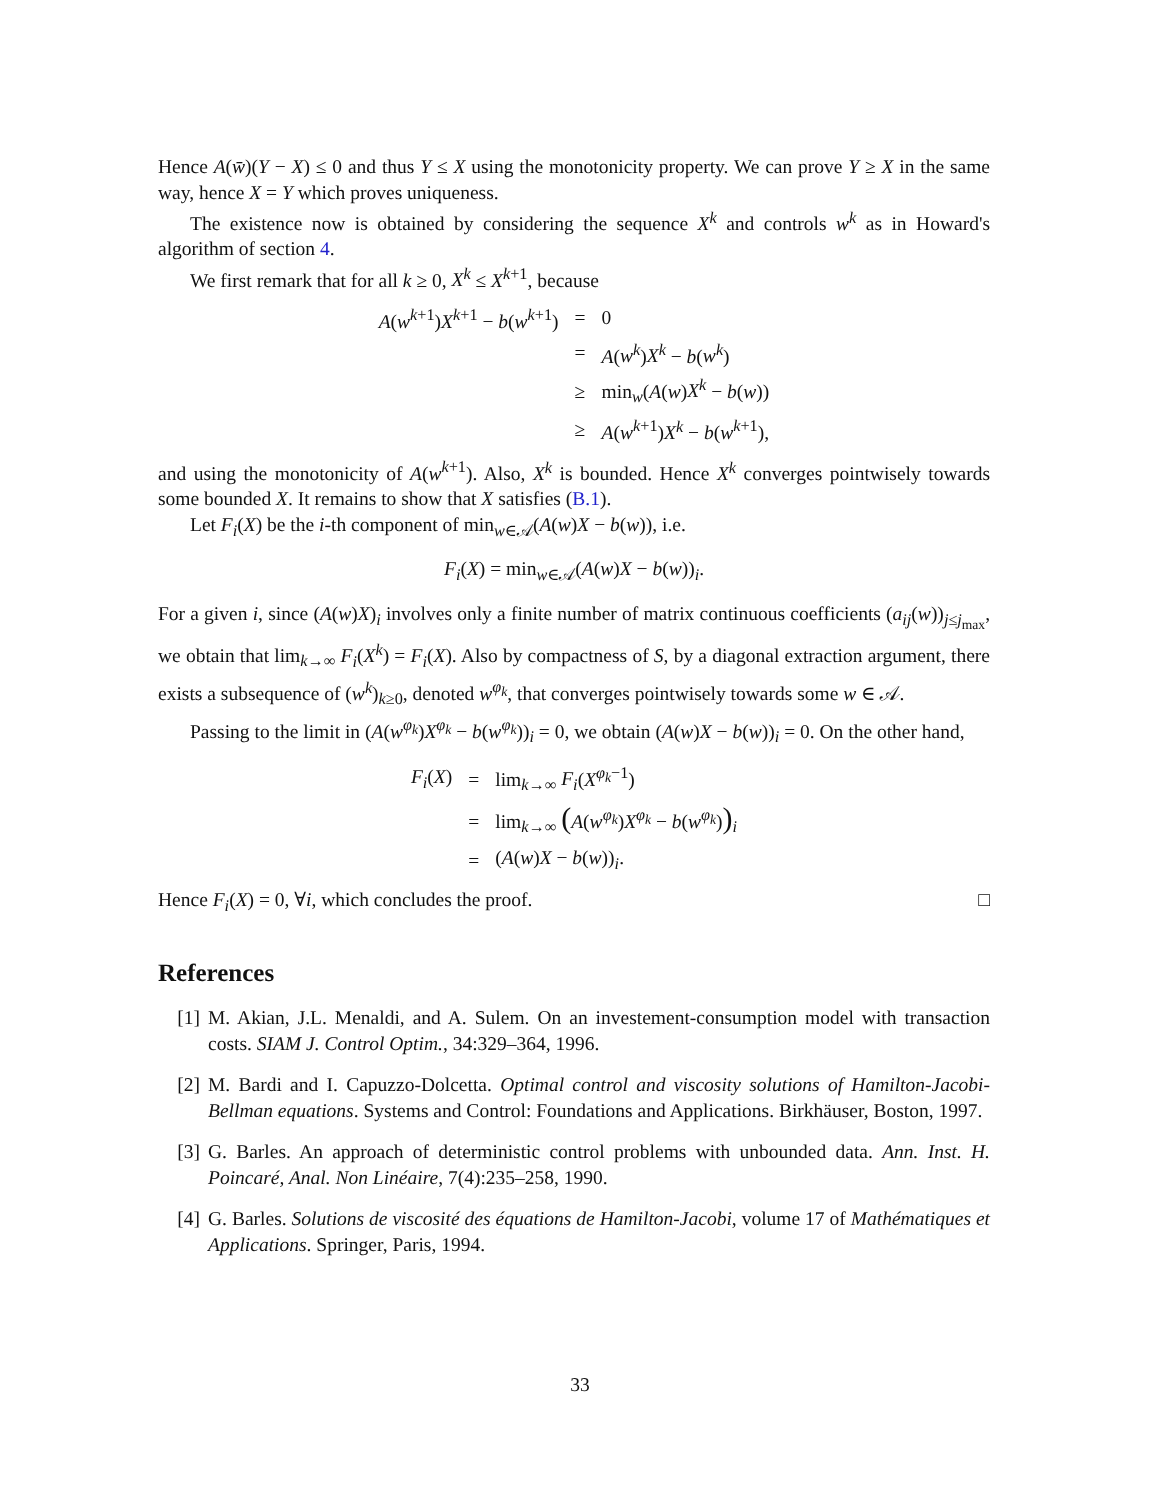Hence A(w̄)(Y − X) ≤ 0 and thus Y ≤ X using the monotonicity property. We can prove Y ≥ X in the same way, hence X = Y which proves uniqueness.
The existence now is obtained by considering the sequence X<sup>k</sup> and controls w<sup>k</sup> as in Howard's algorithm of section 4.
We first remark that for all k ≥ 0, X<sup>k</sup> ≤ X<sup>k+1</sup>, because
| A ( w<sup>k+1</sup>) X<sup>k+1</sup> − b ( w<sup>k+1</sup>) | = | 0 |
| | = | A ( w<sup>k</sup> ) X<sup>k</sup> − b ( w<sup>k</sup> ) |
| | ≥ | min<sub>w</sub>( A ( w ) X<sup>k</sup> − b ( w )) |
| | ≥ | A ( w<sup>k+1</sup>) X<sup>k</sup> − b ( w<sup>k+1</sup>), |
and using the monotonicity of A(w<sup>k+1</sup>). Also, X<sup>k</sup> is bounded. Hence X<sup>k</sup> converges pointwisely towards some bounded X. It remains to show that X satisfies (B.1).
Let F<sub>i</sub>(X) be the i-th component of min<sub>w∈𝒜</sub>(A(w)X − b(w)), i.e.
F<sub>i</sub>(X) = min<sub>w∈𝒜</sub>(A(w)X − b(w))<sub>i</sub>.
For a given i, since (A(w)X)<sub>i</sub> involves only a finite number of matrix continuous coefficients (a<sub>ij</sub>(w))<sub>j≤j<sub>max</sub></sub>, we obtain that lim<sub>k→∞</sub> F<sub>i</sub>(X<sup>k</sup>) = F<sub>i</sub>(X). Also by compactness of S, by a diagonal extraction argument, there exists a subsequence of (w<sup>k</sup>)<sub>k≥0</sub>, denoted w<sup>φ<sub>k</sub></sup>, that converges pointwisely towards some w ∈ 𝒜.
Passing to the limit in (A(w<sup>φ<sub>k</sub></sup>)X<sup>φ<sub>k</sub></sup> − b(w<sup>φ<sub>k</sub></sup>))<sub>i</sub> = 0, we obtain (A(w)X − b(w))<sub>i</sub> = 0. On the other hand,
| F<sub>i</sub> ( X ) | = | lim<sub>k→∞</sub> F<sub>i</sub> ( X<sup>φ<sub>k</sub>−1</sup>) |
| | = | lim<sub>k→∞</sub> ( A ( w<sup>φ<sub>k</sub></sup>) X<sup>φ<sub>k</sub></sup> − b ( w<sup>φ<sub>k</sub></sup>) )<sub>i</sub> |
| | = | ( A ( w ) X − b ( w ))<sub>i</sub>. |
Hence F<sub>i</sub>(X) = 0, ∀i, which concludes the proof. □
References
[1] M. Akian, J.L. Menaldi, and A. Sulem. On an investement-consumption model with transaction costs. SIAM J. Control Optim., 34:329–364, 1996.
[2] M. Bardi and I. Capuzzo-Dolcetta. Optimal control and viscosity solutions of Hamilton-Jacobi-Bellman equations. Systems and Control: Foundations and Applications. Birkhäuser, Boston, 1997.
[3] G. Barles. An approach of deterministic control problems with unbounded data. Ann. Inst. H. Poincaré, Anal. Non Linéaire, 7(4):235–258, 1990.
[4] G. Barles. Solutions de viscosité des équations de Hamilton-Jacobi, volume 17 of Mathématiques et Applications. Springer, Paris, 1994.
33